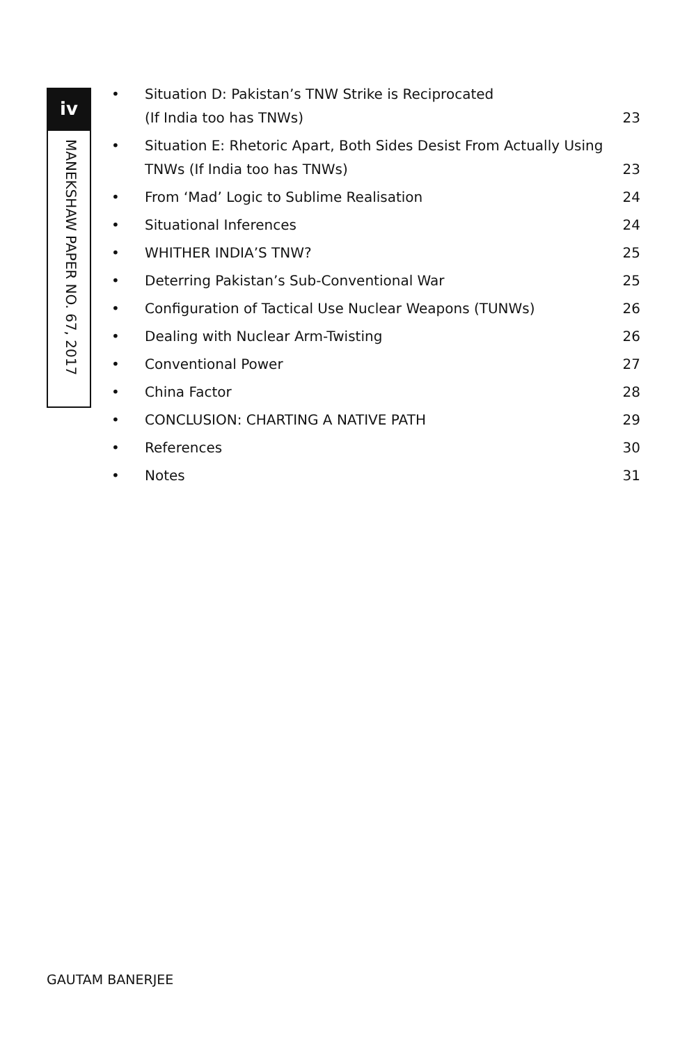iv
MANEKSHAW PAPER NO. 67, 2017
• Situation D: Pakistan’s TNW Strike is Reciprocated
(If India too has TNWs) 23
• Situation E: Rhetoric Apart, Both Sides Desist From Actually Using TNWs (If India too has TNWs) 23
• From ‘Mad’ Logic to Sublime Realisation 24
• Situational Inferences 24
• WHITHER INDIA’S TNW? 25
• Deterring Pakistan’s Sub-Conventional War 25
• Configuration of Tactical Use Nuclear Weapons (TUNWs) 26
• Dealing with Nuclear Arm-Twisting 26
• Conventional Power 27
• China Factor 28
• CONCLUSION: CHARTING A NATIVE PATH 29
• References 30
• Notes 31
GAUTAM BANERJEE